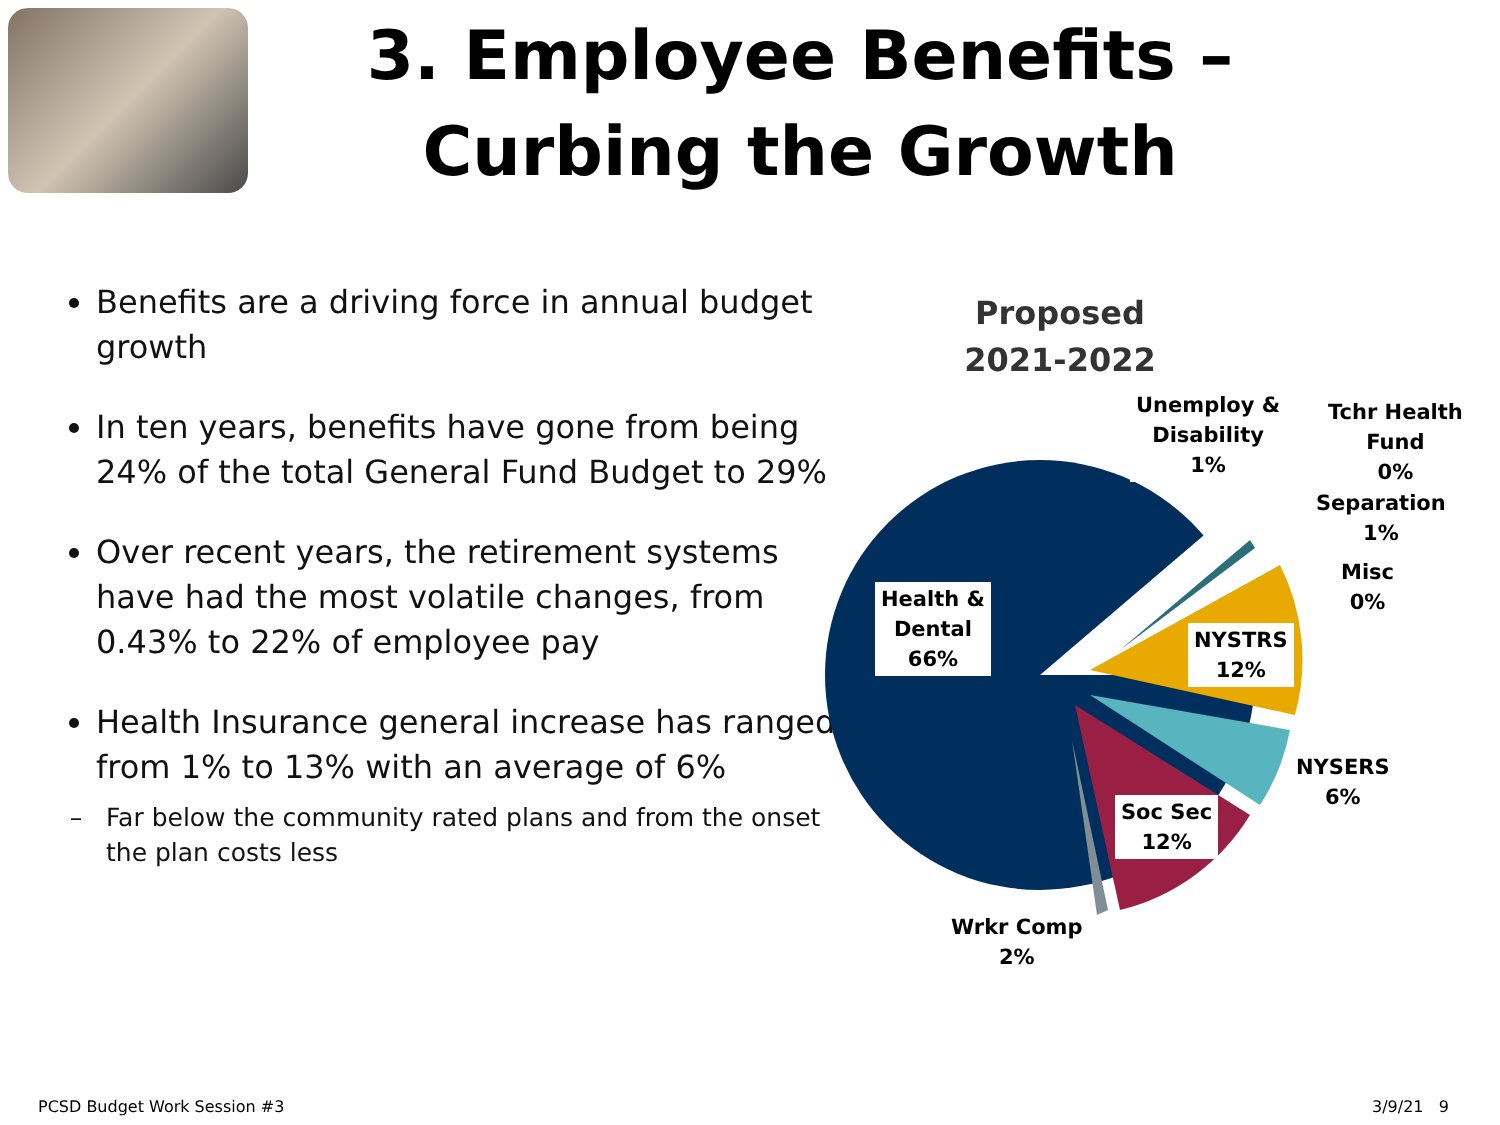3. Employee Benefits –
Curbing the Growth
Benefits are a driving force in annual budget growth
In ten years, benefits have gone from being 24% of the total General Fund Budget to 29%
Over recent years, the retirement systems have had the most volatile changes, from 0.43% to 22% of employee pay
Health Insurance general increase has ranged from 1% to 13% with an average of 6%
Far below the community rated plans and from the onset the plan costs less
Proposed 2021-2022
Unemploy &
Disability
1%
Tchr Health
Fund
0%
Separation
1%
Misc
0%
Health &
Dental
66%
NYSTRS
12%
NYSERS
6%
Soc Sec
12%
Wrkr Comp
2%
PCSD Budget Work Session #3 3/9/21 9